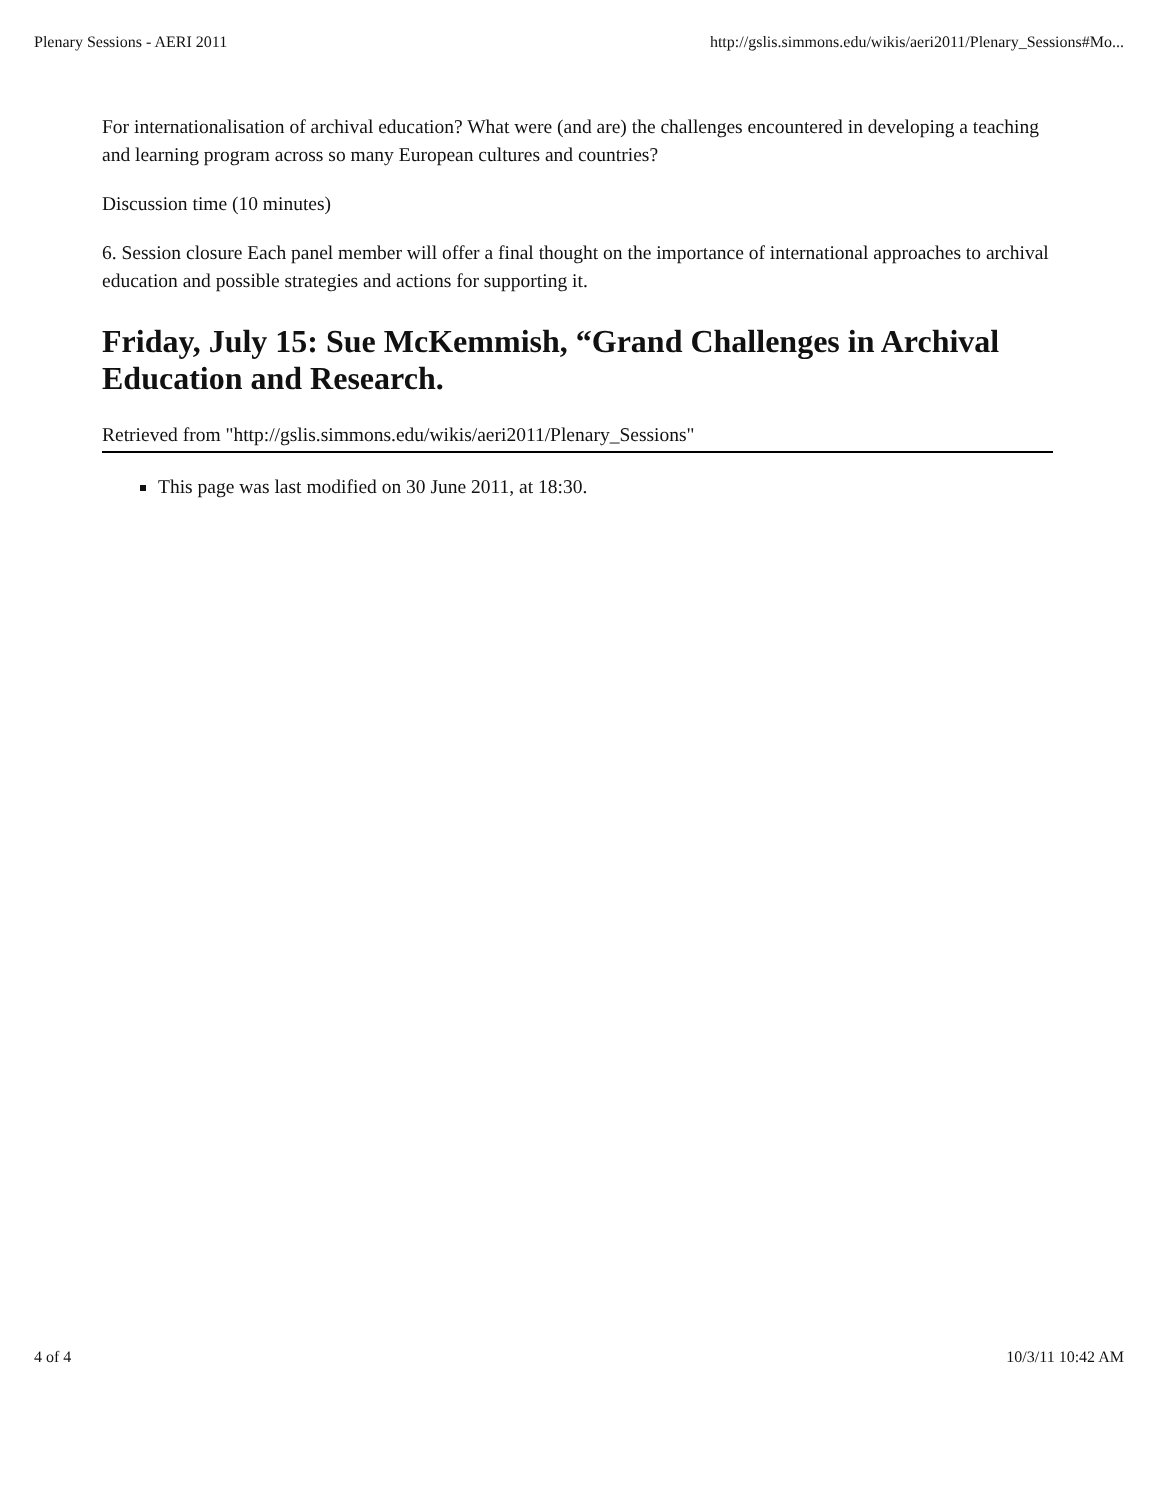Plenary Sessions - AERI 2011 http://gslis.simmons.edu/wikis/aeri2011/Plenary_Sessions#Mo...
For internationalisation of archival education? What were (and are) the challenges encountered in developing a teaching and learning program across so many European cultures and countries?
Discussion time (10 minutes)
6. Session closure Each panel member will offer a final thought on the importance of international approaches to archival education and possible strategies and actions for supporting it.
Friday, July 15: Sue McKemmish, “Grand Challenges in Archival Education and Research.
Retrieved from "http://gslis.simmons.edu/wikis/aeri2011/Plenary_Sessions"
This page was last modified on 30 June 2011, at 18:30.
4 of 4 10/3/11 10:42 AM